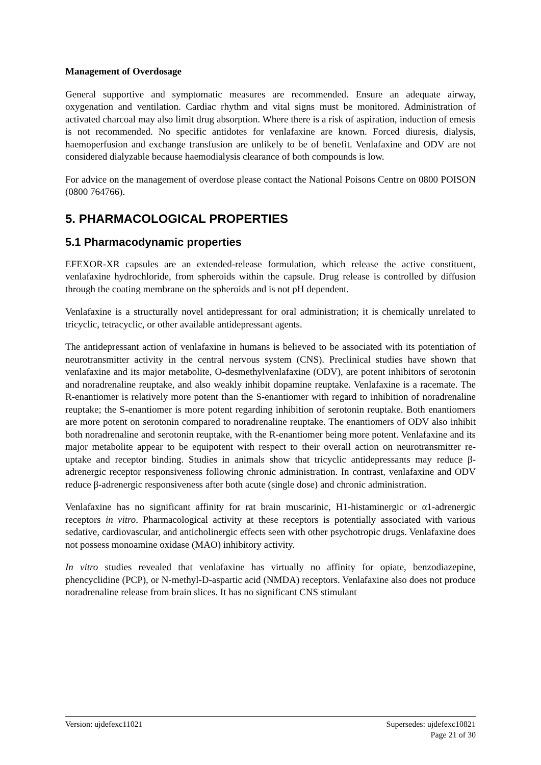Management of Overdosage
General supportive and symptomatic measures are recommended. Ensure an adequate airway, oxygenation and ventilation. Cardiac rhythm and vital signs must be monitored. Administration of activated charcoal may also limit drug absorption. Where there is a risk of aspiration, induction of emesis is not recommended. No specific antidotes for venlafaxine are known. Forced diuresis, dialysis, haemoperfusion and exchange transfusion are unlikely to be of benefit. Venlafaxine and ODV are not considered dialyzable because haemodialysis clearance of both compounds is low.
For advice on the management of overdose please contact the National Poisons Centre on 0800 POISON (0800 764766).
5. PHARMACOLOGICAL PROPERTIES
5.1 Pharmacodynamic properties
EFEXOR-XR capsules are an extended-release formulation, which release the active constituent, venlafaxine hydrochloride, from spheroids within the capsule. Drug release is controlled by diffusion through the coating membrane on the spheroids and is not pH dependent.
Venlafaxine is a structurally novel antidepressant for oral administration; it is chemically unrelated to tricyclic, tetracyclic, or other available antidepressant agents.
The antidepressant action of venlafaxine in humans is believed to be associated with its potentiation of neurotransmitter activity in the central nervous system (CNS). Preclinical studies have shown that venlafaxine and its major metabolite, O-desmethylvenlafaxine (ODV), are potent inhibitors of serotonin and noradrenaline reuptake, and also weakly inhibit dopamine reuptake. Venlafaxine is a racemate. The R-enantiomer is relatively more potent than the S-enantiomer with regard to inhibition of noradrenaline reuptake; the S-enantiomer is more potent regarding inhibition of serotonin reuptake. Both enantiomers are more potent on serotonin compared to noradrenaline reuptake. The enantiomers of ODV also inhibit both noradrenaline and serotonin reuptake, with the R-enantiomer being more potent. Venlafaxine and its major metabolite appear to be equipotent with respect to their overall action on neurotransmitter re-uptake and receptor binding. Studies in animals show that tricyclic antidepressants may reduce β-adrenergic receptor responsiveness following chronic administration. In contrast, venlafaxine and ODV reduce β-adrenergic responsiveness after both acute (single dose) and chronic administration.
Venlafaxine has no significant affinity for rat brain muscarinic, H1-histaminergic or α1-adrenergic receptors in vitro. Pharmacological activity at these receptors is potentially associated with various sedative, cardiovascular, and anticholinergic effects seen with other psychotropic drugs. Venlafaxine does not possess monoamine oxidase (MAO) inhibitory activity.
In vitro studies revealed that venlafaxine has virtually no affinity for opiate, benzodiazepine, phencyclidine (PCP), or N-methyl-D-aspartic acid (NMDA) receptors. Venlafaxine also does not produce noradrenaline release from brain slices. It has no significant CNS stimulant
Version: ujdefexc11021 Supersedes: ujdefexc10821
Page 21 of 30